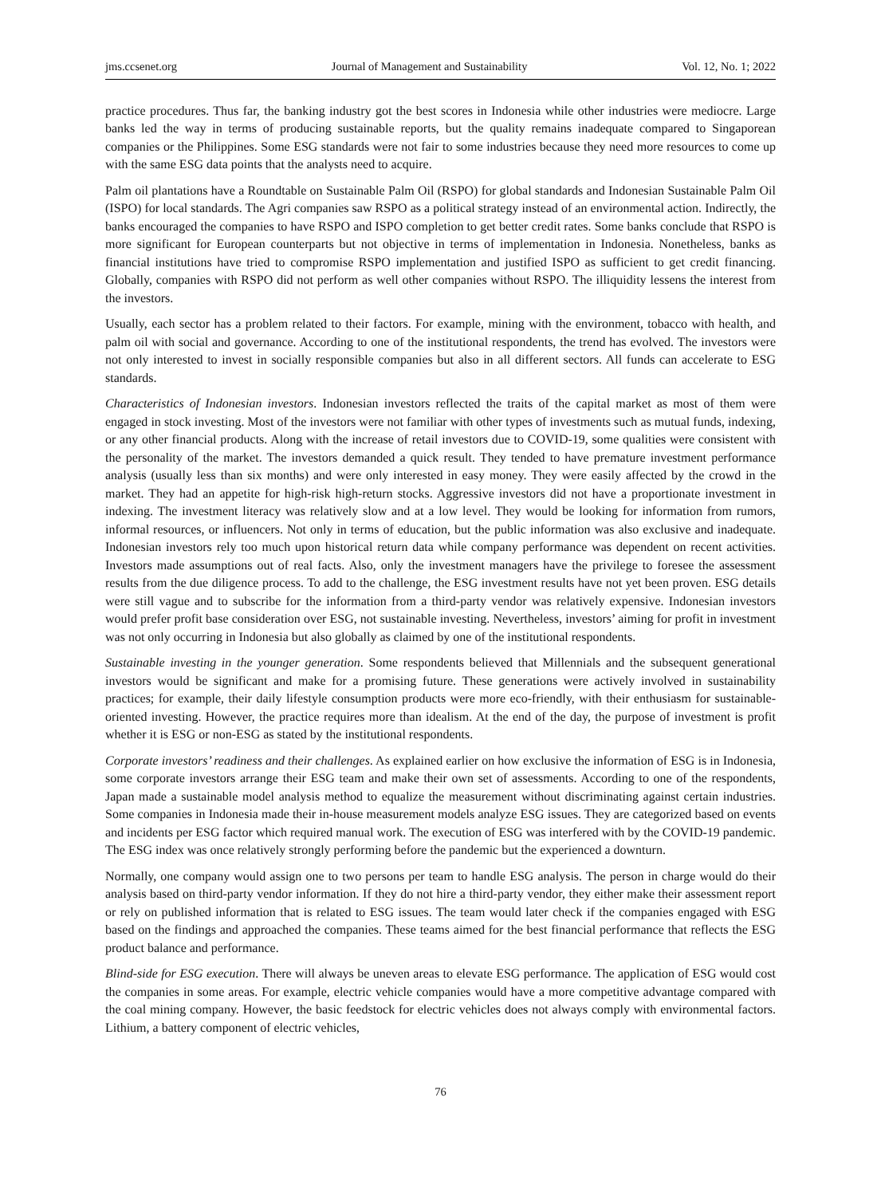jms.ccsenet.org Journal of Management and Sustainability Vol. 12, No. 1; 2022
practice procedures. Thus far, the banking industry got the best scores in Indonesia while other industries were mediocre. Large banks led the way in terms of producing sustainable reports, but the quality remains inadequate compared to Singaporean companies or the Philippines. Some ESG standards were not fair to some industries because they need more resources to come up with the same ESG data points that the analysts need to acquire.
Palm oil plantations have a Roundtable on Sustainable Palm Oil (RSPO) for global standards and Indonesian Sustainable Palm Oil (ISPO) for local standards. The Agri companies saw RSPO as a political strategy instead of an environmental action. Indirectly, the banks encouraged the companies to have RSPO and ISPO completion to get better credit rates. Some banks conclude that RSPO is more significant for European counterparts but not objective in terms of implementation in Indonesia. Nonetheless, banks as financial institutions have tried to compromise RSPO implementation and justified ISPO as sufficient to get credit financing. Globally, companies with RSPO did not perform as well other companies without RSPO. The illiquidity lessens the interest from the investors.
Usually, each sector has a problem related to their factors. For example, mining with the environment, tobacco with health, and palm oil with social and governance. According to one of the institutional respondents, the trend has evolved. The investors were not only interested to invest in socially responsible companies but also in all different sectors. All funds can accelerate to ESG standards.
Characteristics of Indonesian investors. Indonesian investors reflected the traits of the capital market as most of them were engaged in stock investing. Most of the investors were not familiar with other types of investments such as mutual funds, indexing, or any other financial products. Along with the increase of retail investors due to COVID-19, some qualities were consistent with the personality of the market. The investors demanded a quick result. They tended to have premature investment performance analysis (usually less than six months) and were only interested in easy money. They were easily affected by the crowd in the market. They had an appetite for high-risk high-return stocks. Aggressive investors did not have a proportionate investment in indexing. The investment literacy was relatively slow and at a low level. They would be looking for information from rumors, informal resources, or influencers. Not only in terms of education, but the public information was also exclusive and inadequate. Indonesian investors rely too much upon historical return data while company performance was dependent on recent activities. Investors made assumptions out of real facts. Also, only the investment managers have the privilege to foresee the assessment results from the due diligence process. To add to the challenge, the ESG investment results have not yet been proven. ESG details were still vague and to subscribe for the information from a third-party vendor was relatively expensive. Indonesian investors would prefer profit base consideration over ESG, not sustainable investing. Nevertheless, investors’ aiming for profit in investment was not only occurring in Indonesia but also globally as claimed by one of the institutional respondents.
Sustainable investing in the younger generation. Some respondents believed that Millennials and the subsequent generational investors would be significant and make for a promising future. These generations were actively involved in sustainability practices; for example, their daily lifestyle consumption products were more eco-friendly, with their enthusiasm for sustainable-oriented investing. However, the practice requires more than idealism. At the end of the day, the purpose of investment is profit whether it is ESG or non-ESG as stated by the institutional respondents.
Corporate investors’ readiness and their challenges. As explained earlier on how exclusive the information of ESG is in Indonesia, some corporate investors arrange their ESG team and make their own set of assessments. According to one of the respondents, Japan made a sustainable model analysis method to equalize the measurement without discriminating against certain industries. Some companies in Indonesia made their in-house measurement models analyze ESG issues. They are categorized based on events and incidents per ESG factor which required manual work. The execution of ESG was interfered with by the COVID-19 pandemic. The ESG index was once relatively strongly performing before the pandemic but the experienced a downturn.
Normally, one company would assign one to two persons per team to handle ESG analysis. The person in charge would do their analysis based on third-party vendor information. If they do not hire a third-party vendor, they either make their assessment report or rely on published information that is related to ESG issues. The team would later check if the companies engaged with ESG based on the findings and approached the companies. These teams aimed for the best financial performance that reflects the ESG product balance and performance.
Blind-side for ESG execution. There will always be uneven areas to elevate ESG performance. The application of ESG would cost the companies in some areas. For example, electric vehicle companies would have a more competitive advantage compared with the coal mining company. However, the basic feedstock for electric vehicles does not always comply with environmental factors. Lithium, a battery component of electric vehicles,
76